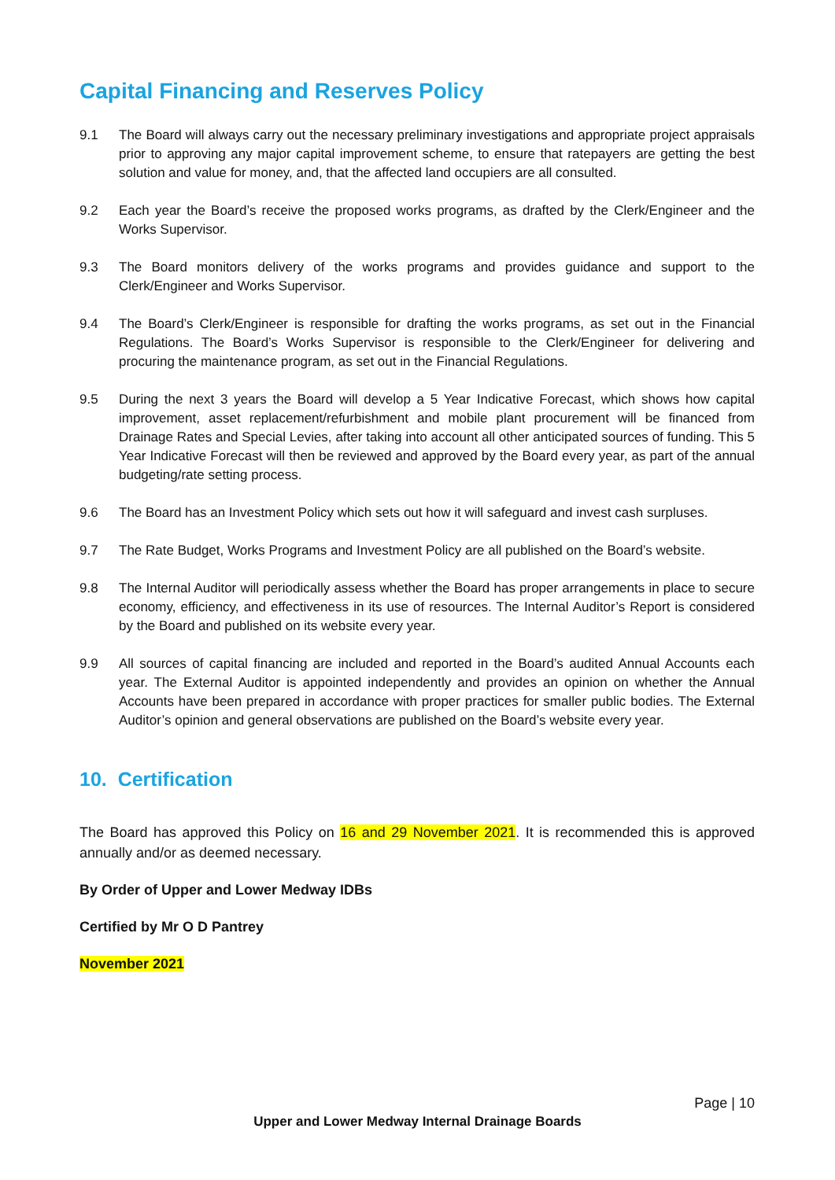Capital Financing and Reserves Policy
9.1 The Board will always carry out the necessary preliminary investigations and appropriate project appraisals prior to approving any major capital improvement scheme, to ensure that ratepayers are getting the best solution and value for money, and, that the affected land occupiers are all consulted.
9.2 Each year the Board’s receive the proposed works programs, as drafted by the Clerk/Engineer and the Works Supervisor.
9.3 The Board monitors delivery of the works programs and provides guidance and support to the Clerk/Engineer and Works Supervisor.
9.4 The Board’s Clerk/Engineer is responsible for drafting the works programs, as set out in the Financial Regulations. The Board’s Works Supervisor is responsible to the Clerk/Engineer for delivering and procuring the maintenance program, as set out in the Financial Regulations.
9.5 During the next 3 years the Board will develop a 5 Year Indicative Forecast, which shows how capital improvement, asset replacement/refurbishment and mobile plant procurement will be financed from Drainage Rates and Special Levies, after taking into account all other anticipated sources of funding. This 5 Year Indicative Forecast will then be reviewed and approved by the Board every year, as part of the annual budgeting/rate setting process.
9.6 The Board has an Investment Policy which sets out how it will safeguard and invest cash surpluses.
9.7 The Rate Budget, Works Programs and Investment Policy are all published on the Board’s website.
9.8 The Internal Auditor will periodically assess whether the Board has proper arrangements in place to secure economy, efficiency, and effectiveness in its use of resources. The Internal Auditor’s Report is considered by the Board and published on its website every year.
9.9 All sources of capital financing are included and reported in the Board’s audited Annual Accounts each year. The External Auditor is appointed independently and provides an opinion on whether the Annual Accounts have been prepared in accordance with proper practices for smaller public bodies. The External Auditor’s opinion and general observations are published on the Board’s website every year.
10. Certification
The Board has approved this Policy on 16 and 29 November 2021. It is recommended this is approved annually and/or as deemed necessary.
By Order of Upper and Lower Medway IDBs
Certified by Mr O D Pantrey
November 2021
Page | 10
Upper and Lower Medway Internal Drainage Boards